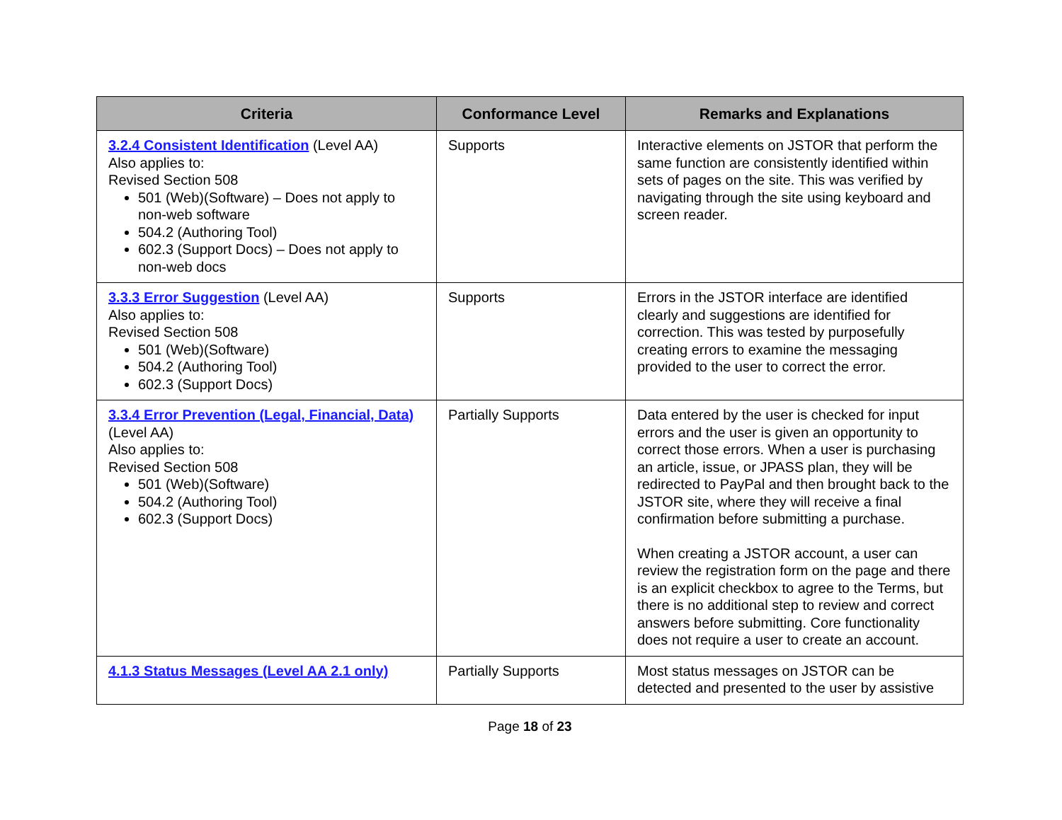| Criteria | Conformance Level | Remarks and Explanations |
| --- | --- | --- |
| 3.2.4 Consistent Identification (Level AA) Also applies to: Revised Section 508 501 (Web)(Software) – Does not apply to non-web software 504.2 (Authoring Tool) 602.3 (Support Docs) – Does not apply to non-web docs | Supports | Interactive elements on JSTOR that perform the same function are consistently identified within sets of pages on the site. This was verified by navigating through the site using keyboard and screen reader. |
| 3.3.3 Error Suggestion (Level AA) Also applies to: Revised Section 508 501 (Web)(Software) 504.2 (Authoring Tool) 602.3 (Support Docs) | Supports | Errors in the JSTOR interface are identified clearly and suggestions are identified for correction. This was tested by purposefully creating errors to examine the messaging provided to the user to correct the error. |
| 3.3.4 Error Prevention (Legal, Financial, Data) (Level AA) Also applies to: Revised Section 508 501 (Web)(Software) 504.2 (Authoring Tool) 602.3 (Support Docs) | Partially Supports | Data entered by the user is checked for input errors and the user is given an opportunity to correct those errors. When a user is purchasing an article, issue, or JPASS plan, they will be redirected to PayPal and then brought back to the JSTOR site, where they will receive a final confirmation before submitting a purchase. When creating a JSTOR account, a user can review the registration form on the page and there is an explicit checkbox to agree to the Terms, but there is no additional step to review and correct answers before submitting. Core functionality does not require a user to create an account. |
| 4.1.3 Status Messages (Level AA 2.1 only) | Partially Supports | Most status messages on JSTOR can be detected and presented to the user by assistive |
Page 18 of 23